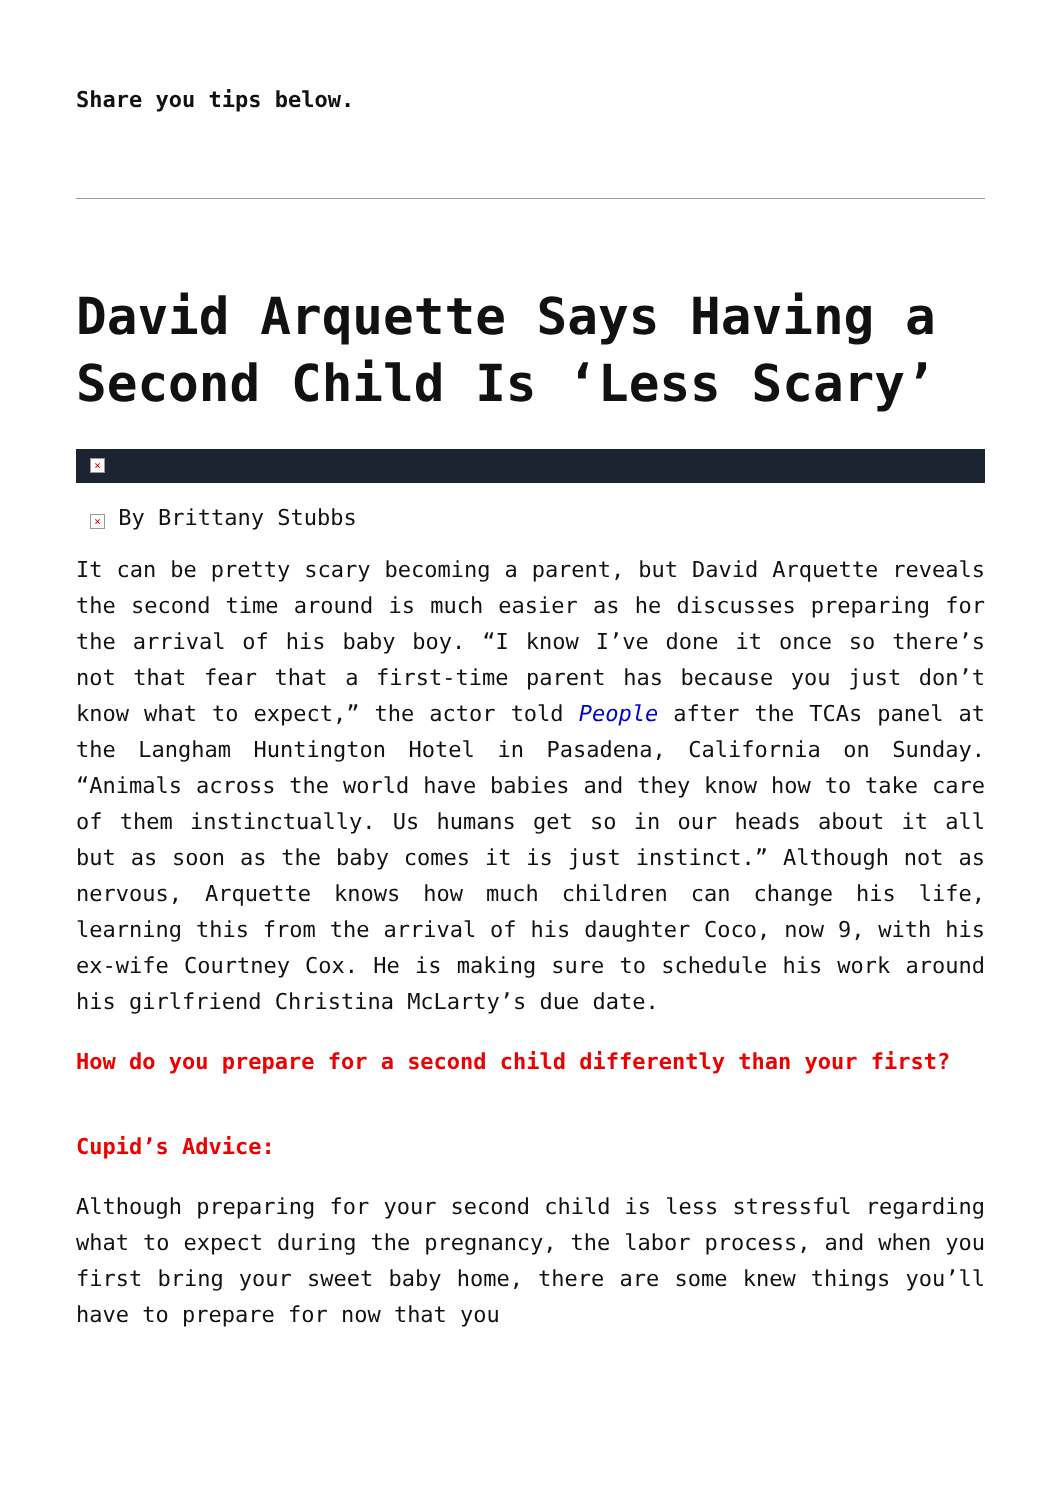Share you tips below.
David Arquette Says Having a Second Child Is ‘Less Scary’
×
× By Brittany Stubbs
It can be pretty scary becoming a parent, but David Arquette reveals the second time around is much easier as he discusses preparing for the arrival of his baby boy. “I know I’ve done it once so there’s not that fear that a first-time parent has because you just don’t know what to expect,” the actor told People after the TCAs panel at the Langham Huntington Hotel in Pasadena, California on Sunday. “Animals across the world have babies and they know how to take care of them instinctually. Us humans get so in our heads about it all but as soon as the baby comes it is just instinct.” Although not as nervous, Arquette knows how much children can change his life, learning this from the arrival of his daughter Coco, now 9, with his ex-wife Courtney Cox. He is making sure to schedule his work around his girlfriend Christina McLarty’s due date.
How do you prepare for a second child differently than your first?
Cupid’s Advice:
Although preparing for your second child is less stressful regarding what to expect during the pregnancy, the labor process, and when you first bring your sweet baby home, there are some knew things you’ll have to prepare for now that you